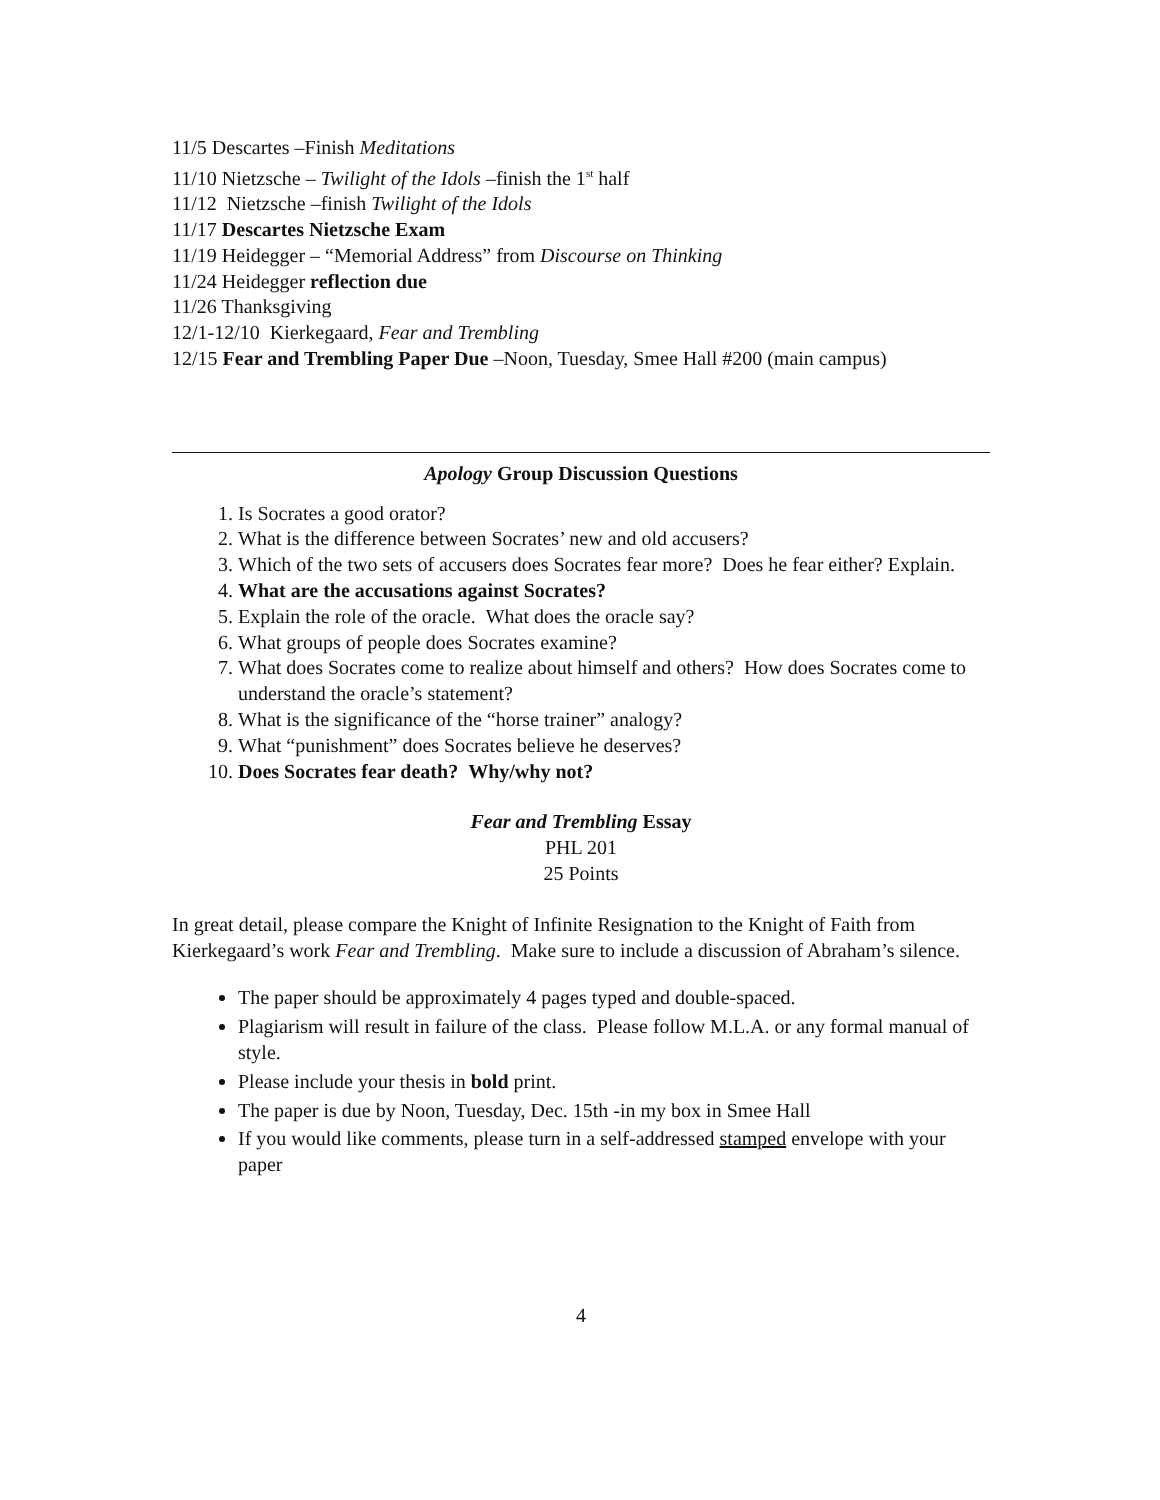11/5 Descartes –Finish Meditations
11/10 Nietzsche – Twilight of the Idols –finish the 1<sup>st</sup> half
11/12 Nietzsche –finish Twilight of the Idols
11/17 Descartes Nietzsche Exam
11/19 Heidegger – “Memorial Address” from Discourse on Thinking
11/24 Heidegger reflection due
11/26 Thanksgiving
12/1-12/10 Kierkegaard, Fear and Trembling
12/15 Fear and Trembling Paper Due –Noon, Tuesday, Smee Hall #200 (main campus)
Apology Group Discussion Questions
1. Is Socrates a good orator?
2. What is the difference between Socrates’ new and old accusers?
3. Which of the two sets of accusers does Socrates fear more? Does he fear either? Explain.
4. What are the accusations against Socrates?
5. Explain the role of the oracle. What does the oracle say?
6. What groups of people does Socrates examine?
7. What does Socrates come to realize about himself and others? How does Socrates come to understand the oracle’s statement?
8. What is the significance of the “horse trainer” analogy?
9. What “punishment” does Socrates believe he deserves?
10. Does Socrates fear death? Why/why not?
Fear and Trembling Essay
PHL 201
25 Points
In great detail, please compare the Knight of Infinite Resignation to the Knight of Faith from Kierkegaard’s work Fear and Trembling. Make sure to include a discussion of Abraham’s silence.
The paper should be approximately 4 pages typed and double-spaced.
Plagiarism will result in failure of the class. Please follow M.L.A. or any formal manual of style.
Please include your thesis in bold print.
The paper is due by Noon, Tuesday, Dec. 15th -in my box in Smee Hall
If you would like comments, please turn in a self-addressed stamped envelope with your paper
4